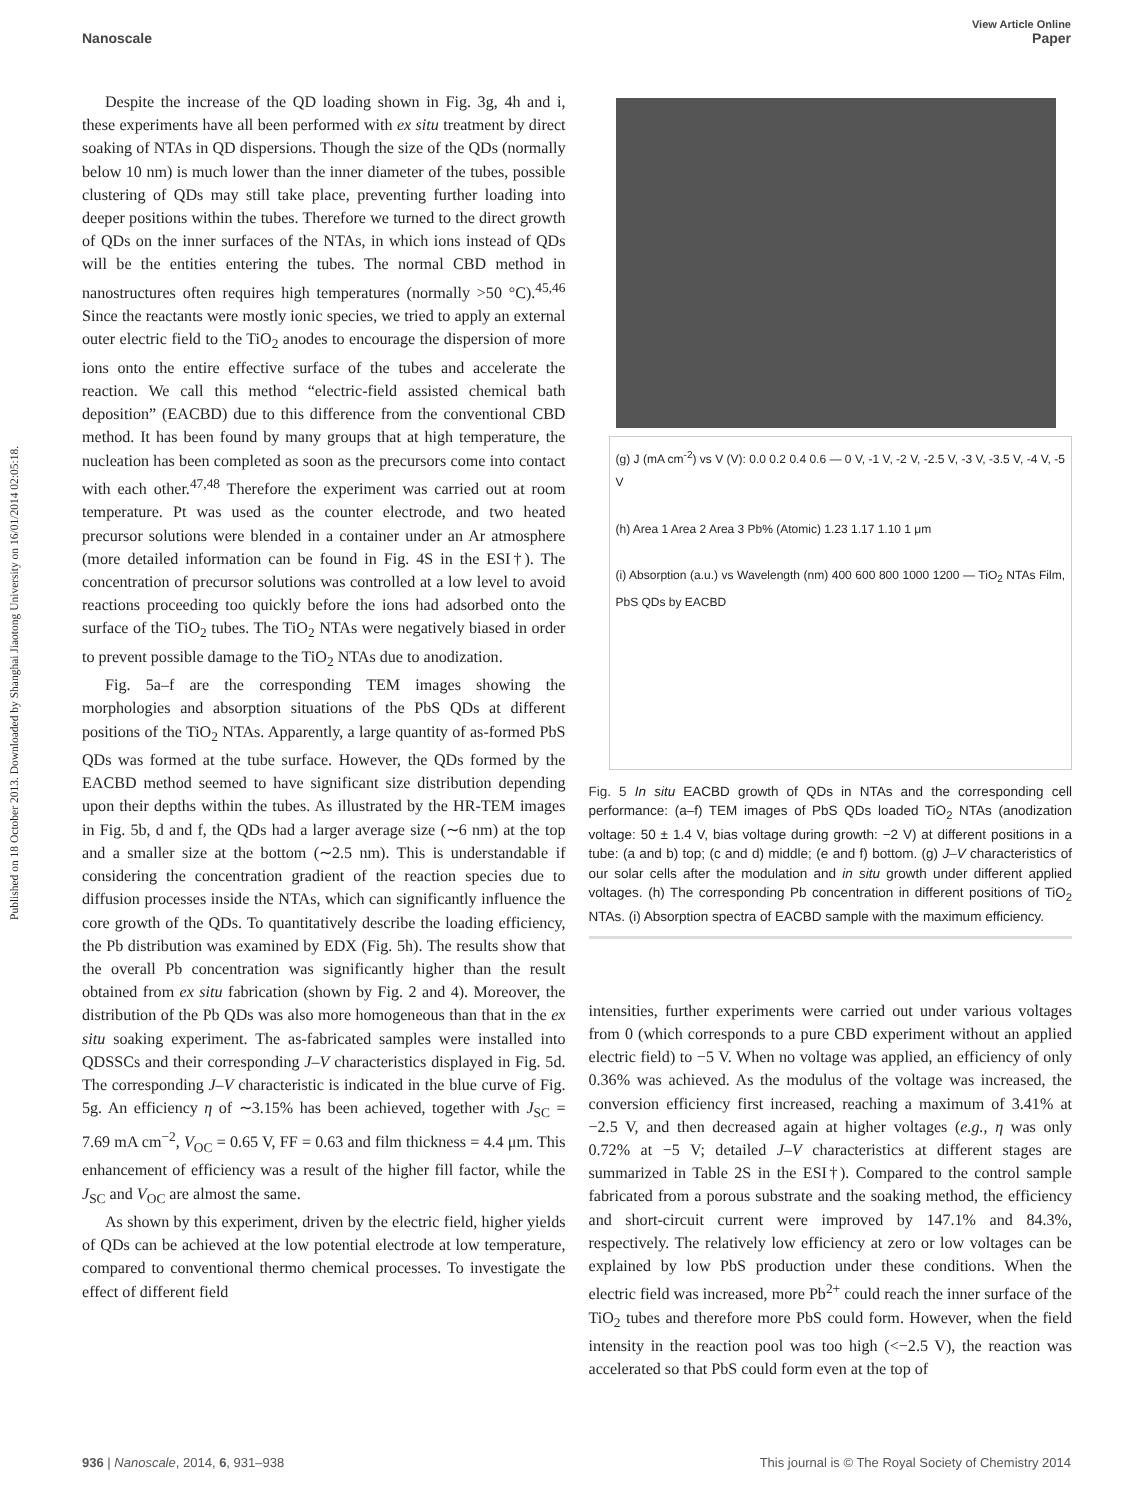Published on 18 October 2013. Downloaded by Shanghai Jiaotong University on 16/01/2014 02:05:18.
View Article Online
Nanoscale Paper
Despite the increase of the QD loading shown in Fig. 3g, 4h and i, these experiments have all been performed with ex situ treatment by direct soaking of NTAs in QD dispersions. Though the size of the QDs (normally below 10 nm) is much lower than the inner diameter of the tubes, possible clustering of QDs may still take place, preventing further loading into deeper positions within the tubes. Therefore we turned to the direct growth of QDs on the inner surfaces of the NTAs, in which ions instead of QDs will be the entities entering the tubes. The normal CBD method in nanostructures often requires high temperatures (normally >50 °C).<sup>45,46</sup> Since the reactants were mostly ionic species, we tried to apply an external outer electric field to the TiO<sub>2</sub> anodes to encourage the dispersion of more ions onto the entire effective surface of the tubes and accelerate the reaction. We call this method “electric-field assisted chemical bath deposition” (EACBD) due to this difference from the conventional CBD method. It has been found by many groups that at high temperature, the nucleation has been completed as soon as the precursors come into contact with each other.<sup>47,48</sup> Therefore the experiment was carried out at room temperature. Pt was used as the counter electrode, and two heated precursor solutions were blended in a container under an Ar atmosphere (more detailed information can be found in Fig. 4S in the ESI†). The concentration of precursor solutions was controlled at a low level to avoid reactions proceeding too quickly before the ions had adsorbed onto the surface of the TiO<sub>2</sub> tubes. The TiO<sub>2</sub> NTAs were negatively biased in order to prevent possible damage to the TiO<sub>2</sub> NTAs due to anodization.
Fig. 5a–f are the corresponding TEM images showing the morphologies and absorption situations of the PbS QDs at different positions of the TiO<sub>2</sub> NTAs. Apparently, a large quantity of as-formed PbS QDs was formed at the tube surface. However, the QDs formed by the EACBD method seemed to have significant size distribution depending upon their depths within the tubes. As illustrated by the HR-TEM images in Fig. 5b, d and f, the QDs had a larger average size (∼6 nm) at the top and a smaller size at the bottom (∼2.5 nm). This is understandable if considering the concentration gradient of the reaction species due to diffusion processes inside the NTAs, which can significantly influence the core growth of the QDs. To quantitatively describe the loading efficiency, the Pb distribution was examined by EDX (Fig. 5h). The results show that the overall Pb concentration was significantly higher than the result obtained from ex situ fabrication (shown by Fig. 2 and 4). Moreover, the distribution of the Pb QDs was also more homogeneous than that in the ex situ soaking experiment. The as-fabricated samples were installed into QDSSCs and their corresponding J–V characteristics displayed in Fig. 5d. The corresponding J–V characteristic is indicated in the blue curve of Fig. 5g. An efficiency η of ∼3.15% has been achieved, together with J<sub>SC</sub> = 7.69 mA cm<sup>−2</sup>, V<sub>OC</sub> = 0.65 V, FF = 0.63 and film thickness = 4.4 μm. This enhancement of efficiency was a result of the higher fill factor, while the J<sub>SC</sub> and V<sub>OC</sub> are almost the same.
As shown by this experiment, driven by the electric field, higher yields of QDs can be achieved at the low potential electrode at low temperature, compared to conventional thermo chemical processes. To investigate the effect of different field
(g) J (mA cm<sup>-2</sup>) vs V (V): 0.0 0.2 0.4 0.6 — 0 V, -1 V, -2 V, -2.5 V, -3 V, -3.5 V, -4 V, -5 V
(h) Area 1 Area 2 Area 3 Pb% (Atomic) 1.23 1.17 1.10 1 μm
(i) Absorption (a.u.) vs Wavelength (nm) 400 600 800 1000 1200 — TiO<sub>2</sub> NTAs Film, PbS QDs by EACBD
Fig. 5 In situ EACBD growth of QDs in NTAs and the corresponding cell performance: (a–f) TEM images of PbS QDs loaded TiO<sub>2</sub> NTAs (anodization voltage: 50 ± 1.4 V, bias voltage during growth: −2 V) at different positions in a tube: (a and b) top; (c and d) middle; (e and f) bottom. (g) J–V characteristics of our solar cells after the modulation and in situ growth under different applied voltages. (h) The corresponding Pb concentration in different positions of TiO<sub>2</sub> NTAs. (i) Absorption spectra of EACBD sample with the maximum efficiency.
intensities, further experiments were carried out under various voltages from 0 (which corresponds to a pure CBD experiment without an applied electric field) to −5 V. When no voltage was applied, an efficiency of only 0.36% was achieved. As the modulus of the voltage was increased, the conversion efficiency first increased, reaching a maximum of 3.41% at −2.5 V, and then decreased again at higher voltages (e.g., η was only 0.72% at −5 V; detailed J–V characteristics at different stages are summarized in Table 2S in the ESI†). Compared to the control sample fabricated from a porous substrate and the soaking method, the efficiency and short-circuit current were improved by 147.1% and 84.3%, respectively. The relatively low efficiency at zero or low voltages can be explained by low PbS production under these conditions. When the electric field was increased, more Pb<sup>2+</sup> could reach the inner surface of the TiO<sub>2</sub> tubes and therefore more PbS could form. However, when the field intensity in the reaction pool was too high (<−2.5 V), the reaction was accelerated so that PbS could form even at the top of
936 | Nanoscale, 2014, 6, 931–938 This journal is © The Royal Society of Chemistry 2014